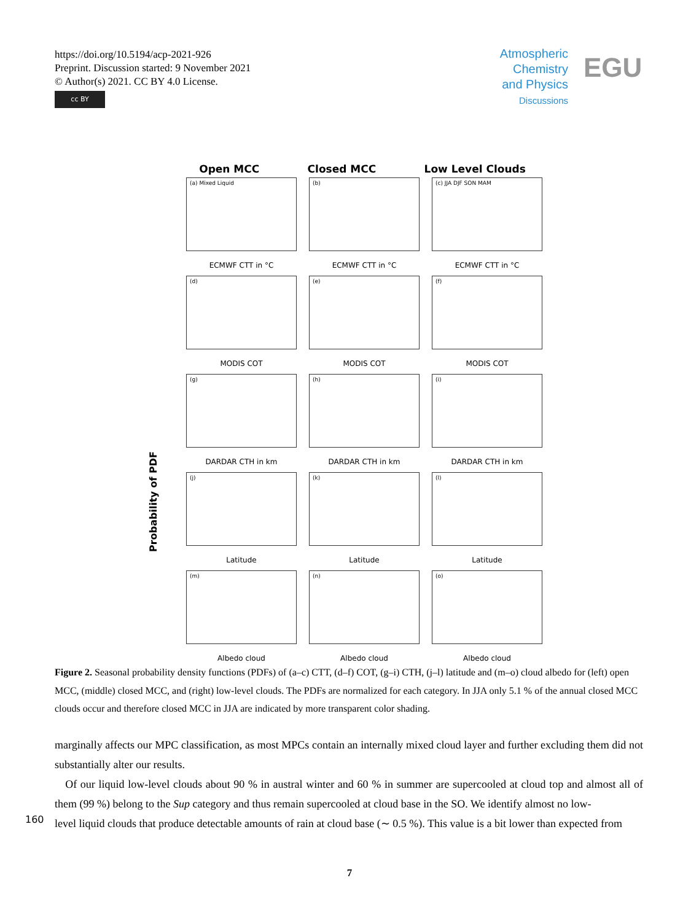https://doi.org/10.5194/acp-2021-926
Preprint. Discussion started: 9 November 2021
© Author(s) 2021. CC BY 4.0 License.
cc BY
Atmospheric
Chemistry
and Physics
Discussions
EGU
Open MCC Closed MCC Low Level Clouds
Probability of PDF
(a) Mixed Liquid
ECMWF CTT in °C
(b)
ECMWF CTT in °C
(c) JJA DJF SON MAM
ECMWF CTT in °C
(d)
MODIS COT
(e)
MODIS COT
(f)
MODIS COT
(g)
DARDAR CTH in km
(h)
DARDAR CTH in km
(i)
DARDAR CTH in km
(j)
Latitude
(k)
Latitude
(l)
Latitude
(m)
Albedo cloud
(n)
Albedo cloud
(o)
Albedo cloud
Figure 2. Seasonal probability density functions (PDFs) of (a–c) CTT, (d–f) COT, (g–i) CTH, (j–l) latitude and (m–o) cloud albedo for (left) open MCC, (middle) closed MCC, and (right) low-level clouds. The PDFs are normalized for each category. In JJA only 5.1 % of the annual closed MCC clouds occur and therefore closed MCC in JJA are indicated by more transparent color shading.
marginally affects our MPC classification, as most MPCs contain an internally mixed cloud layer and further excluding them did not substantially alter our results.
Of our liquid low-level clouds about 90 % in austral winter and 60 % in summer are supercooled at cloud top and almost all of them (99 %) belong to the Sup category and thus remain supercooled at cloud base in the SO. We identify almost no low-
160 level liquid clouds that produce detectable amounts of rain at cloud base (∼ 0.5 %). This value is a bit lower than expected from
7